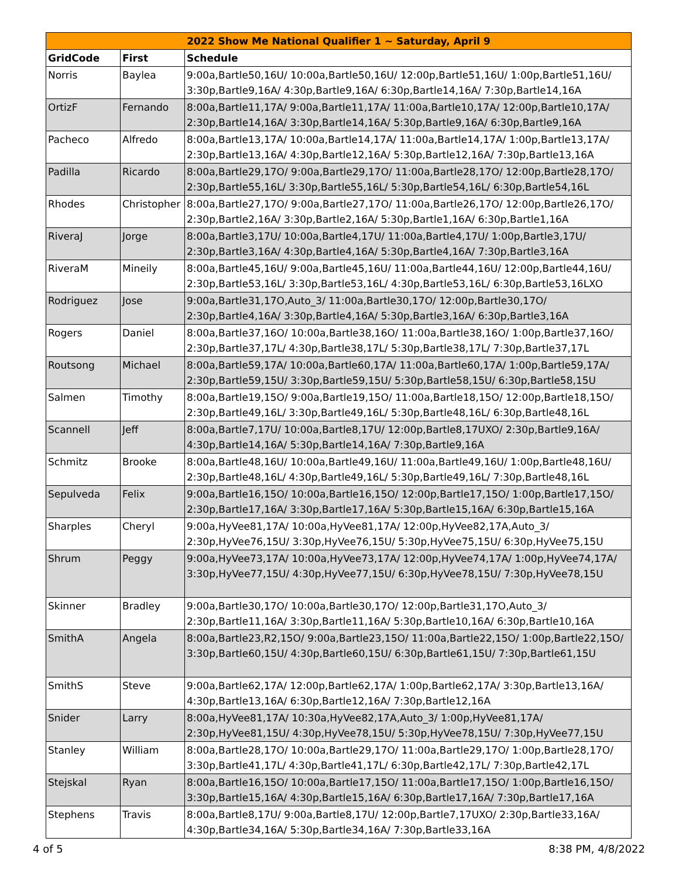| 2022 Show Me National Qualifier 1 ~ Saturday, April 9 | | |
| --- | --- | --- |
| GridCode | First | Schedule |
| Norris | Baylea | 9:00a,Bartle50,16U/ 10:00a,Bartle50,16U/ 12:00p,Bartle51,16U/ 1:00p,Bartle51,16U/ 3:30p,Bartle9,16A/ 4:30p,Bartle9,16A/ 6:30p,Bartle14,16A/ 7:30p,Bartle14,16A |
| OrtizF | Fernando | 8:00a,Bartle11,17A/ 9:00a,Bartle11,17A/ 11:00a,Bartle10,17A/ 12:00p,Bartle10,17A/ 2:30p,Bartle14,16A/ 3:30p,Bartle14,16A/ 5:30p,Bartle9,16A/ 6:30p,Bartle9,16A |
| Pacheco | Alfredo | 8:00a,Bartle13,17A/ 10:00a,Bartle14,17A/ 11:00a,Bartle14,17A/ 1:00p,Bartle13,17A/ 2:30p,Bartle13,16A/ 4:30p,Bartle12,16A/ 5:30p,Bartle12,16A/ 7:30p,Bartle13,16A |
| Padilla | Ricardo | 8:00a,Bartle29,17O/ 9:00a,Bartle29,17O/ 11:00a,Bartle28,17O/ 12:00p,Bartle28,17O/ 2:30p,Bartle55,16L/ 3:30p,Bartle55,16L/ 5:30p,Bartle54,16L/ 6:30p,Bartle54,16L |
| Rhodes | Christopher | 8:00a,Bartle27,17O/ 9:00a,Bartle27,17O/ 11:00a,Bartle26,17O/ 12:00p,Bartle26,17O/ 2:30p,Bartle2,16A/ 3:30p,Bartle2,16A/ 5:30p,Bartle1,16A/ 6:30p,Bartle1,16A |
| RiveraJ | Jorge | 8:00a,Bartle3,17U/ 10:00a,Bartle4,17U/ 11:00a,Bartle4,17U/ 1:00p,Bartle3,17U/ 2:30p,Bartle3,16A/ 4:30p,Bartle4,16A/ 5:30p,Bartle4,16A/ 7:30p,Bartle3,16A |
| RiveraM | Mineily | 8:00a,Bartle45,16U/ 9:00a,Bartle45,16U/ 11:00a,Bartle44,16U/ 12:00p,Bartle44,16U/ 2:30p,Bartle53,16L/ 3:30p,Bartle53,16L/ 4:30p,Bartle53,16L/ 6:30p,Bartle53,16LXO |
| Rodriguez | Jose | 9:00a,Bartle31,17O,Auto_3/ 11:00a,Bartle30,17O/ 12:00p,Bartle30,17O/ 2:30p,Bartle4,16A/ 3:30p,Bartle4,16A/ 5:30p,Bartle3,16A/ 6:30p,Bartle3,16A |
| Rogers | Daniel | 8:00a,Bartle37,16O/ 10:00a,Bartle38,16O/ 11:00a,Bartle38,16O/ 1:00p,Bartle37,16O/ 2:30p,Bartle37,17L/ 4:30p,Bartle38,17L/ 5:30p,Bartle38,17L/ 7:30p,Bartle37,17L |
| Routsong | Michael | 8:00a,Bartle59,17A/ 10:00a,Bartle60,17A/ 11:00a,Bartle60,17A/ 1:00p,Bartle59,17A/ 2:30p,Bartle59,15U/ 3:30p,Bartle59,15U/ 5:30p,Bartle58,15U/ 6:30p,Bartle58,15U |
| Salmen | Timothy | 8:00a,Bartle19,15O/ 9:00a,Bartle19,15O/ 11:00a,Bartle18,15O/ 12:00p,Bartle18,15O/ 2:30p,Bartle49,16L/ 3:30p,Bartle49,16L/ 5:30p,Bartle48,16L/ 6:30p,Bartle48,16L |
| Scannell | Jeff | 8:00a,Bartle7,17U/ 10:00a,Bartle8,17U/ 12:00p,Bartle8,17UXO/ 2:30p,Bartle9,16A/ 4:30p,Bartle14,16A/ 5:30p,Bartle14,16A/ 7:30p,Bartle9,16A |
| Schmitz | Brooke | 8:00a,Bartle48,16U/ 10:00a,Bartle49,16U/ 11:00a,Bartle49,16U/ 1:00p,Bartle48,16U/ 2:30p,Bartle48,16L/ 4:30p,Bartle49,16L/ 5:30p,Bartle49,16L/ 7:30p,Bartle48,16L |
| Sepulveda | Felix | 9:00a,Bartle16,15O/ 10:00a,Bartle16,15O/ 12:00p,Bartle17,15O/ 1:00p,Bartle17,15O/ 2:30p,Bartle17,16A/ 3:30p,Bartle17,16A/ 5:30p,Bartle15,16A/ 6:30p,Bartle15,16A |
| Sharples | Cheryl | 9:00a,HyVee81,17A/ 10:00a,HyVee81,17A/ 12:00p,HyVee82,17A,Auto_3/ 2:30p,HyVee76,15U/ 3:30p,HyVee76,15U/ 5:30p,HyVee75,15U/ 6:30p,HyVee75,15U |
| Shrum | Peggy | 9:00a,HyVee73,17A/ 10:00a,HyVee73,17A/ 12:00p,HyVee74,17A/ 1:00p,HyVee74,17A/ 3:30p,HyVee77,15U/ 4:30p,HyVee77,15U/ 6:30p,HyVee78,15U/ 7:30p,HyVee78,15U |
| Skinner | Bradley | 9:00a,Bartle30,17O/ 10:00a,Bartle30,17O/ 12:00p,Bartle31,17O,Auto_3/ 2:30p,Bartle11,16A/ 3:30p,Bartle11,16A/ 5:30p,Bartle10,16A/ 6:30p,Bartle10,16A |
| SmithA | Angela | 8:00a,Bartle23,R2,15O/ 9:00a,Bartle23,15O/ 11:00a,Bartle22,15O/ 1:00p,Bartle22,15O/ 3:30p,Bartle60,15U/ 4:30p,Bartle60,15U/ 6:30p,Bartle61,15U/ 7:30p,Bartle61,15U |
| SmithS | Steve | 9:00a,Bartle62,17A/ 12:00p,Bartle62,17A/ 1:00p,Bartle62,17A/ 3:30p,Bartle13,16A/ 4:30p,Bartle13,16A/ 6:30p,Bartle12,16A/ 7:30p,Bartle12,16A |
| Snider | Larry | 8:00a,HyVee81,17A/ 10:30a,HyVee82,17A,Auto_3/ 1:00p,HyVee81,17A/ 2:30p,HyVee81,15U/ 4:30p,HyVee78,15U/ 5:30p,HyVee78,15U/ 7:30p,HyVee77,15U |
| Stanley | William | 8:00a,Bartle28,17O/ 10:00a,Bartle29,17O/ 11:00a,Bartle29,17O/ 1:00p,Bartle28,17O/ 3:30p,Bartle41,17L/ 4:30p,Bartle41,17L/ 6:30p,Bartle42,17L/ 7:30p,Bartle42,17L |
| Stejskal | Ryan | 8:00a,Bartle16,15O/ 10:00a,Bartle17,15O/ 11:00a,Bartle17,15O/ 1:00p,Bartle16,15O/ 3:30p,Bartle15,16A/ 4:30p,Bartle15,16A/ 6:30p,Bartle17,16A/ 7:30p,Bartle17,16A |
| Stephens | Travis | 8:00a,Bartle8,17U/ 9:00a,Bartle8,17U/ 12:00p,Bartle7,17UXO/ 2:30p,Bartle33,16A/ 4:30p,Bartle34,16A/ 5:30p,Bartle34,16A/ 7:30p,Bartle33,16A |
4 of 5 8:38 PM, 4/8/2022